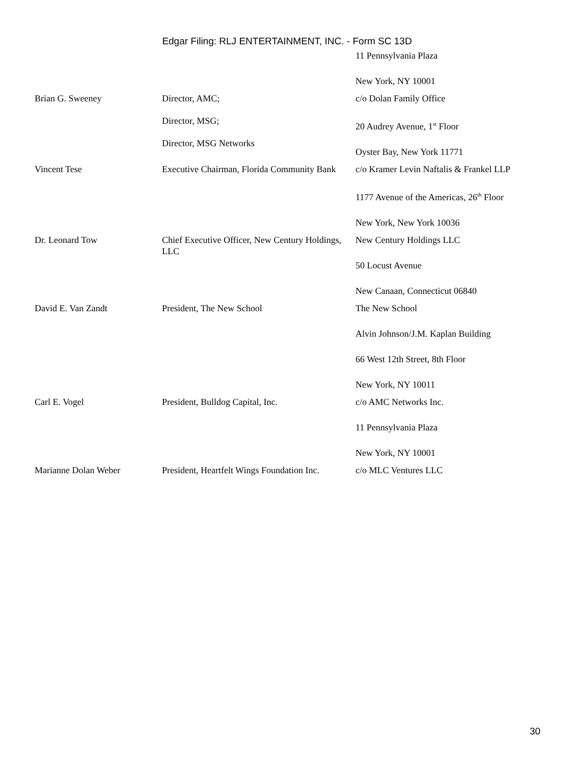Edgar Filing: RLJ ENTERTAINMENT, INC. - Form SC 13D
| | | 11 Pennsylvania Plaza New York, NY 10001 |
| Brian G. Sweeney | Director, AMC; Director, MSG; Director, MSG Networks | c/o Dolan Family Office 20 Audrey Avenue, 1<sup>st</sup> Floor Oyster Bay, New York 11771 |
| Vincent Tese | Executive Chairman, Florida Community Bank | c/o Kramer Levin Naftalis & Frankel LLP 1177 Avenue of the Americas, 26<sup>th</sup> Floor New York, New York 10036 |
| Dr. Leonard Tow | Chief Executive Officer, New Century Holdings, LLC | New Century Holdings LLC 50 Locust Avenue New Canaan, Connecticut 06840 |
| David E. Van Zandt | President, The New School | The New School Alvin Johnson/J.M. Kaplan Building 66 West 12th Street, 8th Floor New York, NY 10011 |
| Carl E. Vogel | President, Bulldog Capital, Inc. | c/o AMC Networks Inc. 11 Pennsylvania Plaza New York, NY 10001 |
| Marianne Dolan Weber | President, Heartfelt Wings Foundation Inc. | c/o MLC Ventures LLC |
30